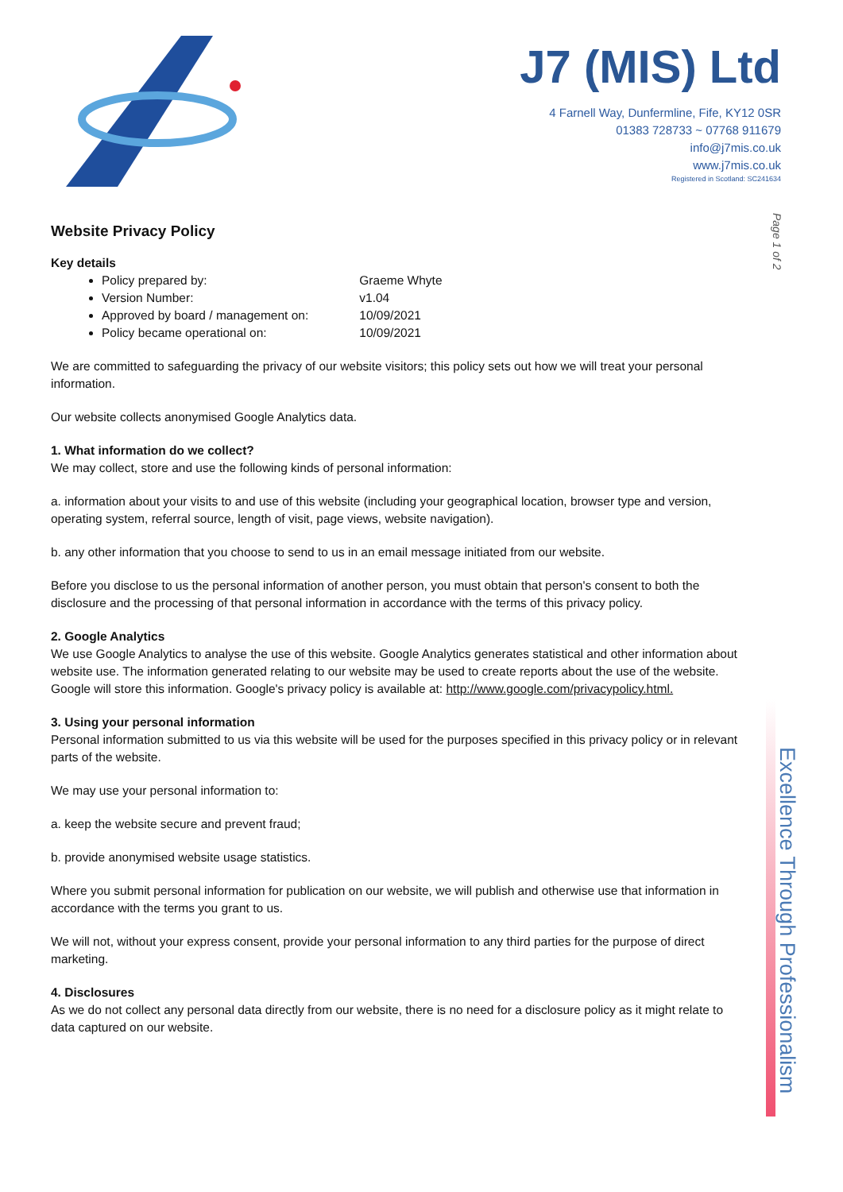J7 (MIS) Ltd
4 Farnell Way, Dunfermline, Fife, KY12 0SR
01383 728733 ~ 07768 911679
info@j7mis.co.uk
www.j7mis.co.uk
Registered in Scotland: SC241634
Page 1 of 2
Excellence Through Professionalism
Website Privacy Policy
Key details
Policy prepared by: Graeme Whyte
Version Number: v1.04
Approved by board / management on: 10/09/2021
Policy became operational on: 10/09/2021
We are committed to safeguarding the privacy of our website visitors; this policy sets out how we will treat your personal information.
Our website collects anonymised Google Analytics data.
1. What information do we collect?
We may collect, store and use the following kinds of personal information:
a. information about your visits to and use of this website (including your geographical location, browser type and version, operating system, referral source, length of visit, page views, website navigation).
b. any other information that you choose to send to us in an email message initiated from our website.
Before you disclose to us the personal information of another person, you must obtain that person's consent to both the disclosure and the processing of that personal information in accordance with the terms of this privacy policy.
2. Google Analytics
We use Google Analytics to analyse the use of this website. Google Analytics generates statistical and other information about website use. The information generated relating to our website may be used to create reports about the use of the website. Google will store this information. Google's privacy policy is available at: http://www.google.com/privacypolicy.html.
3. Using your personal information
Personal information submitted to us via this website will be used for the purposes specified in this privacy policy or in relevant parts of the website.
We may use your personal information to:
a. keep the website secure and prevent fraud;
b. provide anonymised website usage statistics.
Where you submit personal information for publication on our website, we will publish and otherwise use that information in accordance with the terms you grant to us.
We will not, without your express consent, provide your personal information to any third parties for the purpose of direct marketing.
4. Disclosures
As we do not collect any personal data directly from our website, there is no need for a disclosure policy as it might relate to data captured on our website.